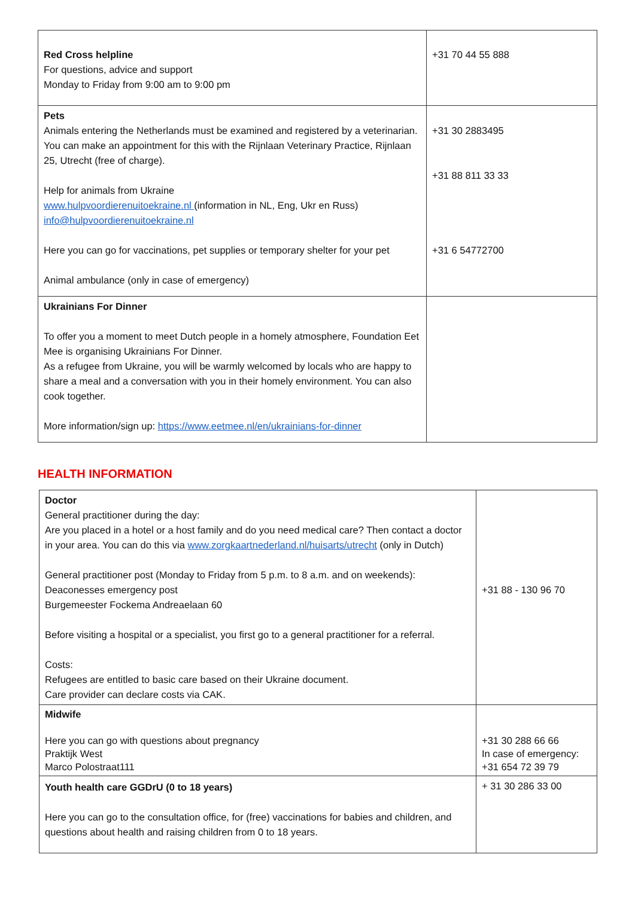| Red Cross helpline For questions, advice and support Monday to Friday from 9:00 am to 9:00 pm | +31 70 44 55 888 |
| Pets Animals entering the Netherlands must be examined and registered by a veterinarian. You can make an appointment for this with the Rijnlaan Veterinary Practice, Rijnlaan 25, Utrecht (free of charge). Help for animals from Ukraine www.hulpvoordierenuitoekraine.nl (information in NL, Eng, Ukr en Russ) info@hulpvoordierenuitoekraine.nl Here you can go for vaccinations, pet supplies or temporary shelter for your pet Animal ambulance (only in case of emergency) | +31 30 2883495 +31 88 811 33 33 +31 6 54772700 |
| Ukrainians For Dinner To offer you a moment to meet Dutch people in a homely atmosphere, Foundation Eet Mee is organising Ukrainians For Dinner. As a refugee from Ukraine, you will be warmly welcomed by locals who are happy to share a meal and a conversation with you in their homely environment. You can also cook together. More information/sign up: https://www.eetmee.nl/en/ukrainians-for-dinner | |
HEALTH INFORMATION
| Doctor General practitioner during the day: Are you placed in a hotel or a host family and do you need medical care? Then contact a doctor in your area. You can do this via www.zorgkaartnederland.nl/huisarts/utrecht (only in Dutch) General practitioner post (Monday to Friday from 5 p.m. to 8 a.m. and on weekends): Deaconesses emergency post Burgemeester Fockema Andreaelaan 60 Before visiting a hospital or a specialist, you first go to a general practitioner for a referral. Costs: Refugees are entitled to basic care based on their Ukraine document. Care provider can declare costs via CAK. | +31 88 - 130 96 70 |
| Midwife Here you can go with questions about pregnancy Praktijk West Marco Polostraat111 | +31 30 288 66 66 In case of emergency: +31 654 72 39 79 |
| Youth health care GGDrU (0 to 18 years) Here you can go to the consultation office, for (free) vaccinations for babies and children, and questions about health and raising children from 0 to 18 years. | + 31 30 286 33 00 |